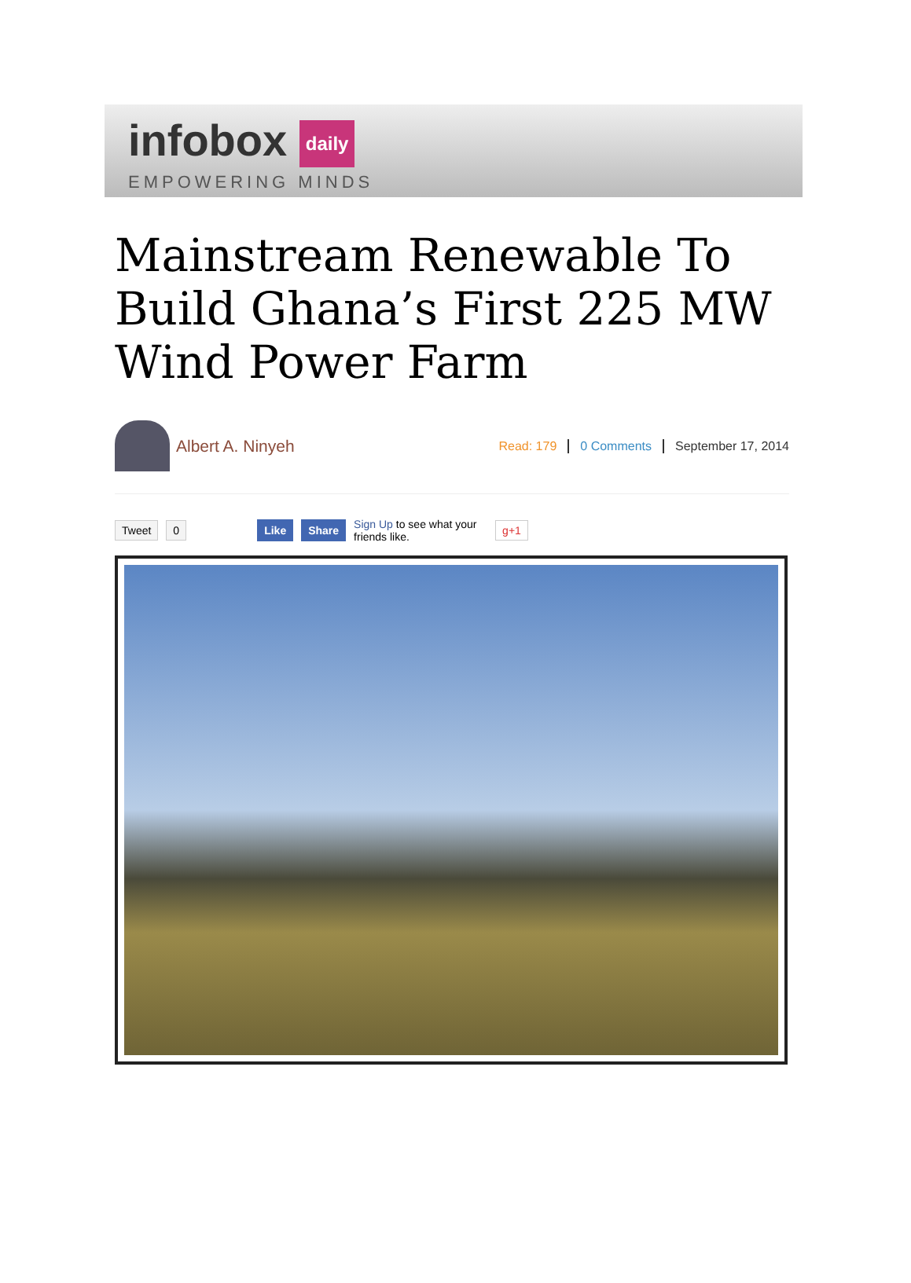infobox daily
EMPOWERING MINDS
Mainstream Renewable To Build Ghana’s First 225 MW Wind Power Farm
Albert A. Ninyeh
Read: 179 0 Comments September 17, 2014
Tweet 0 Like Share Sign Up to see what your friends like. g+1